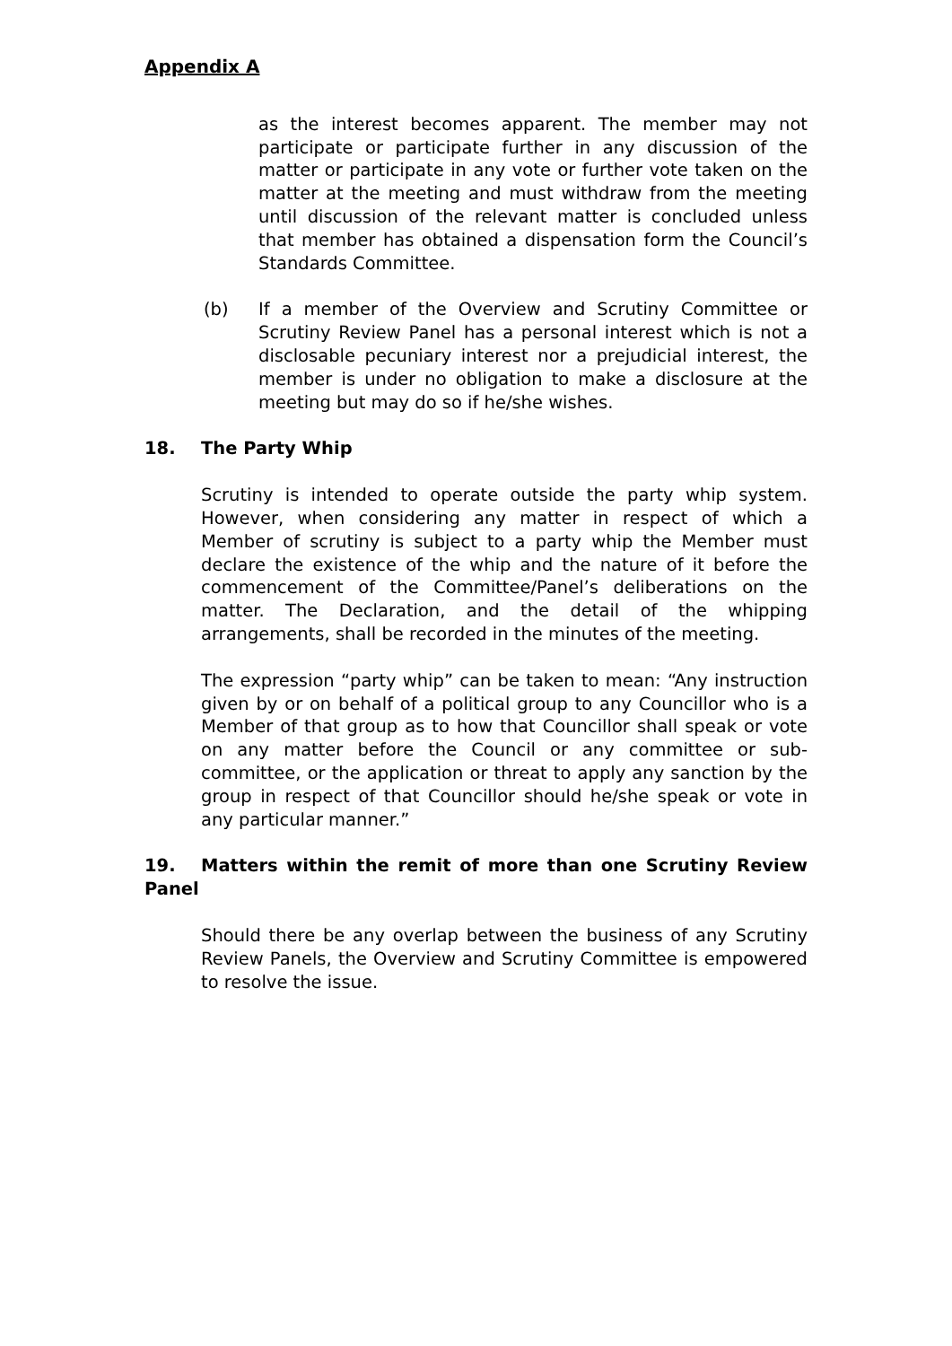Appendix A
as the interest becomes apparent. The member may not participate or participate further in any discussion of the matter or participate in any vote or further vote taken on the matter at the meeting and must withdraw from the meeting until discussion of the relevant matter is concluded unless that member has obtained a dispensation form the Council’s Standards Committee.
(b) If a member of the Overview and Scrutiny Committee or Scrutiny Review Panel has a personal interest which is not a disclosable pecuniary interest nor a prejudicial interest, the member is under no obligation to make a disclosure at the meeting but may do so if he/she wishes.
18. The Party Whip
Scrutiny is intended to operate outside the party whip system. However, when considering any matter in respect of which a Member of scrutiny is subject to a party whip the Member must declare the existence of the whip and the nature of it before the commencement of the Committee/Panel’s deliberations on the matter. The Declaration, and the detail of the whipping arrangements, shall be recorded in the minutes of the meeting.
The expression “party whip” can be taken to mean: “Any instruction given by or on behalf of a political group to any Councillor who is a Member of that group as to how that Councillor shall speak or vote on any matter before the Council or any committee or sub-committee, or the application or threat to apply any sanction by the group in respect of that Councillor should he/she speak or vote in any particular manner.”
19. Matters within the remit of more than one Scrutiny Review Panel
Should there be any overlap between the business of any Scrutiny Review Panels, the Overview and Scrutiny Committee is empowered to resolve the issue.